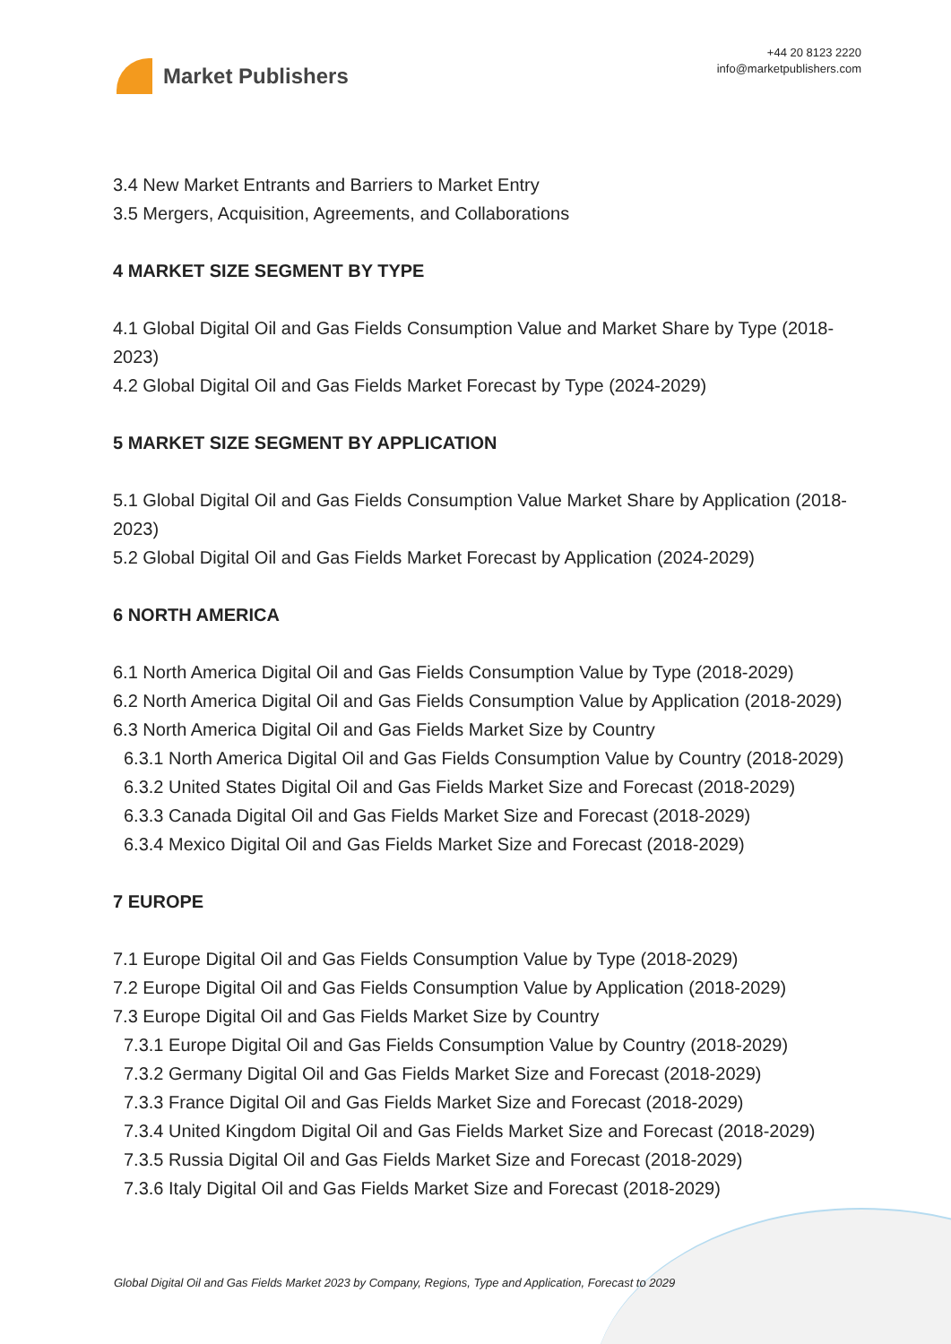Market Publishers
+44 20 8123 2220
info@marketpublishers.com
3.4 New Market Entrants and Barriers to Market Entry
3.5 Mergers, Acquisition, Agreements, and Collaborations
4 MARKET SIZE SEGMENT BY TYPE
4.1 Global Digital Oil and Gas Fields Consumption Value and Market Share by Type (2018-2023)
4.2 Global Digital Oil and Gas Fields Market Forecast by Type (2024-2029)
5 MARKET SIZE SEGMENT BY APPLICATION
5.1 Global Digital Oil and Gas Fields Consumption Value Market Share by Application (2018-2023)
5.2 Global Digital Oil and Gas Fields Market Forecast by Application (2024-2029)
6 NORTH AMERICA
6.1 North America Digital Oil and Gas Fields Consumption Value by Type (2018-2029)
6.2 North America Digital Oil and Gas Fields Consumption Value by Application (2018-2029)
6.3 North America Digital Oil and Gas Fields Market Size by Country
6.3.1 North America Digital Oil and Gas Fields Consumption Value by Country (2018-2029)
6.3.2 United States Digital Oil and Gas Fields Market Size and Forecast (2018-2029)
6.3.3 Canada Digital Oil and Gas Fields Market Size and Forecast (2018-2029)
6.3.4 Mexico Digital Oil and Gas Fields Market Size and Forecast (2018-2029)
7 EUROPE
7.1 Europe Digital Oil and Gas Fields Consumption Value by Type (2018-2029)
7.2 Europe Digital Oil and Gas Fields Consumption Value by Application (2018-2029)
7.3 Europe Digital Oil and Gas Fields Market Size by Country
7.3.1 Europe Digital Oil and Gas Fields Consumption Value by Country (2018-2029)
7.3.2 Germany Digital Oil and Gas Fields Market Size and Forecast (2018-2029)
7.3.3 France Digital Oil and Gas Fields Market Size and Forecast (2018-2029)
7.3.4 United Kingdom Digital Oil and Gas Fields Market Size and Forecast (2018-2029)
7.3.5 Russia Digital Oil and Gas Fields Market Size and Forecast (2018-2029)
7.3.6 Italy Digital Oil and Gas Fields Market Size and Forecast (2018-2029)
Global Digital Oil and Gas Fields Market 2023 by Company, Regions, Type and Application, Forecast to 2029